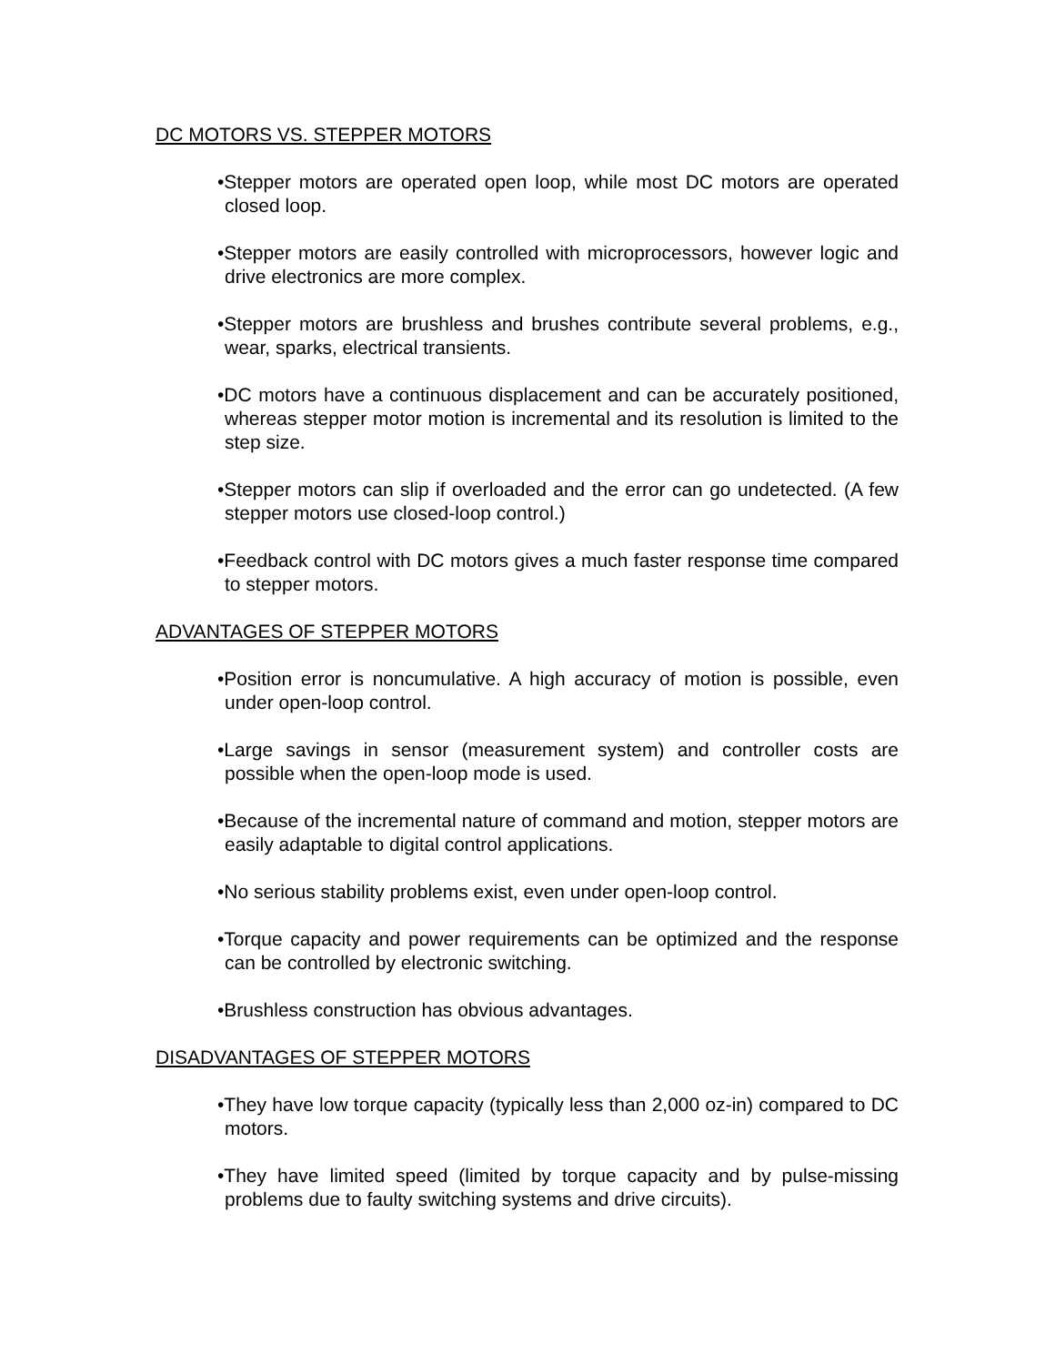DC MOTORS VS. STEPPER MOTORS
•Stepper motors are operated open loop, while most DC motors are operated closed loop.
•Stepper motors are easily controlled with microprocessors, however logic and drive electronics are more complex.
•Stepper motors are brushless and brushes contribute several problems, e.g., wear, sparks, electrical transients.
•DC motors have a continuous displacement and can be accurately positioned, whereas stepper motor motion is incremental and its resolution is limited to the step size.
•Stepper motors can slip if overloaded and the error can go undetected. (A few stepper motors use closed-loop control.)
•Feedback control with DC motors gives a much faster response time compared to stepper motors.
ADVANTAGES OF STEPPER MOTORS
•Position error is noncumulative. A high accuracy of motion is possible, even under open-loop control.
•Large savings in sensor (measurement system) and controller costs are possible when the open-loop mode is used.
•Because of the incremental nature of command and motion, stepper motors are easily adaptable to digital control applications.
•No serious stability problems exist, even under open-loop control.
•Torque capacity and power requirements can be optimized and the response can be controlled by electronic switching.
•Brushless construction has obvious advantages.
DISADVANTAGES OF STEPPER MOTORS
•They have low torque capacity (typically less than 2,000 oz-in) compared to DC motors.
•They have limited speed (limited by torque capacity and by pulse-missing problems due to faulty switching systems and drive circuits).